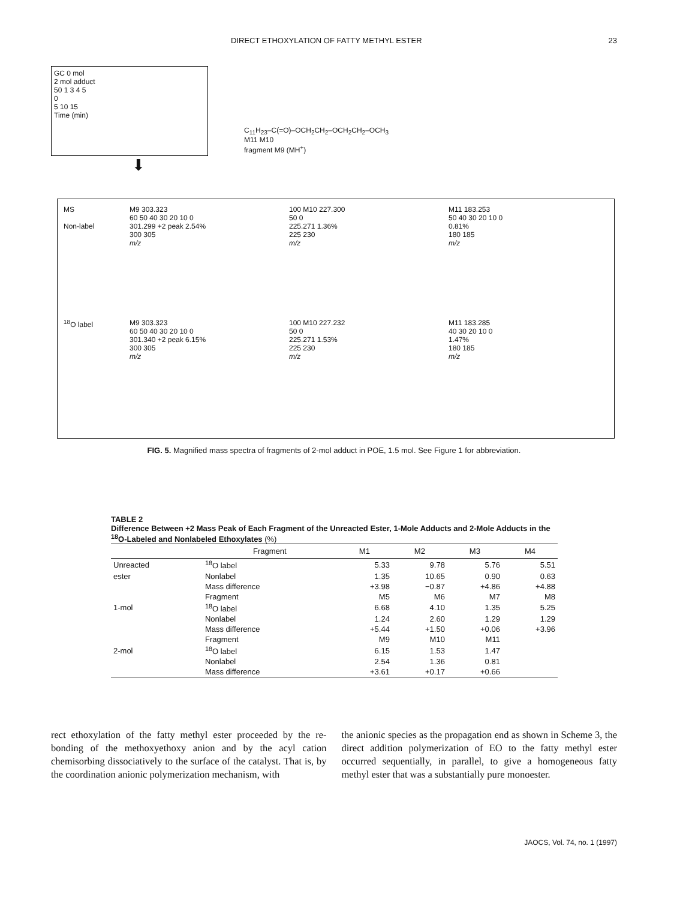DIRECT ETHOXYLATION OF FATTY METHYL ESTER 23
GC 0 mol
2 mol adduct
50 1 3 4 5
0
5 10 15
Time (min)
C<sub>11</sub>H<sub>23</sub>–C(=O)–OCH<sub>2</sub>CH<sub>2</sub>–OCH<sub>2</sub>CH<sub>2</sub>–OCH<sub>3</sub>
M11 M10
fragment M9 (MH<sup>+</sup>)
⬇
MS
Non-label
M9 303.323
60 50 40 30 20 10 0
301.299 +2 peak 2.54%
300 305
m/z
100 M10 227.300
50 0
225.271 1.36%
225 230
m/z
M11 183.253
50 40 30 20 10 0
0.81%
180 185
m/z
<sup>18</sup>O label
M9 303.323
60 50 40 30 20 10 0
301.340 +2 peak 6.15%
300 305
m/z
100 M10 227.232
50 0
225.271 1.53%
225 230
m/z
M11 183.285
40 30 20 10 0
1.47%
180 185
m/z
FIG. 5. Magnified mass spectra of fragments of 2-mol adduct in POE, 1.5 mol. See Figure 1 for abbreviation.
TABLE 2
Difference Between +2 Mass Peak of Each Fragment of the Unreacted Ester, 1-Mole Adducts and 2-Mole Adducts in the <sup>18</sup>O-Labeled and Nonlabeled Ethoxylates (%)
| | Fragment | M1 | M2 | M3 | M4 |
| --- | --- | --- | --- | --- | --- |
| Unreacted | <sup>18</sup>O label | 5.33 | 9.78 | 5.76 | 5.51 |
| ester | Nonlabel | 1.35 | 10.65 | 0.90 | 0.63 |
| | Mass difference | +3.98 | −0.87 | +4.86 | +4.88 |
| | Fragment | M5 | M6 | M7 | M8 |
| 1-mol | <sup>18</sup>O label | 6.68 | 4.10 | 1.35 | 5.25 |
| | Nonlabel | 1.24 | 2.60 | 1.29 | 1.29 |
| | Mass difference | +5.44 | +1.50 | +0.06 | +3.96 |
| | Fragment | M9 | M10 | M11 | |
| 2-mol | <sup>18</sup>O label | 6.15 | 1.53 | 1.47 | |
| | Nonlabel | 2.54 | 1.36 | 0.81 | |
| | Mass difference | +3.61 | +0.17 | +0.66 | |
rect ethoxylation of the fatty methyl ester proceeded by the re­bonding of the methoxyethoxy anion and by the acyl cation chemisorbing dissociatively to the surface of the catalyst. That is, by the coordination anionic polymerization mechanism, with
the anionic species as the propagation end as shown in Scheme 3, the direct addition polymerization of EO to the fatty methyl ester occurred sequentially, in parallel, to give a homogeneous fatty methyl ester that was a substantially pure monoester.
JAOCS, Vol. 74, no. 1 (1997)